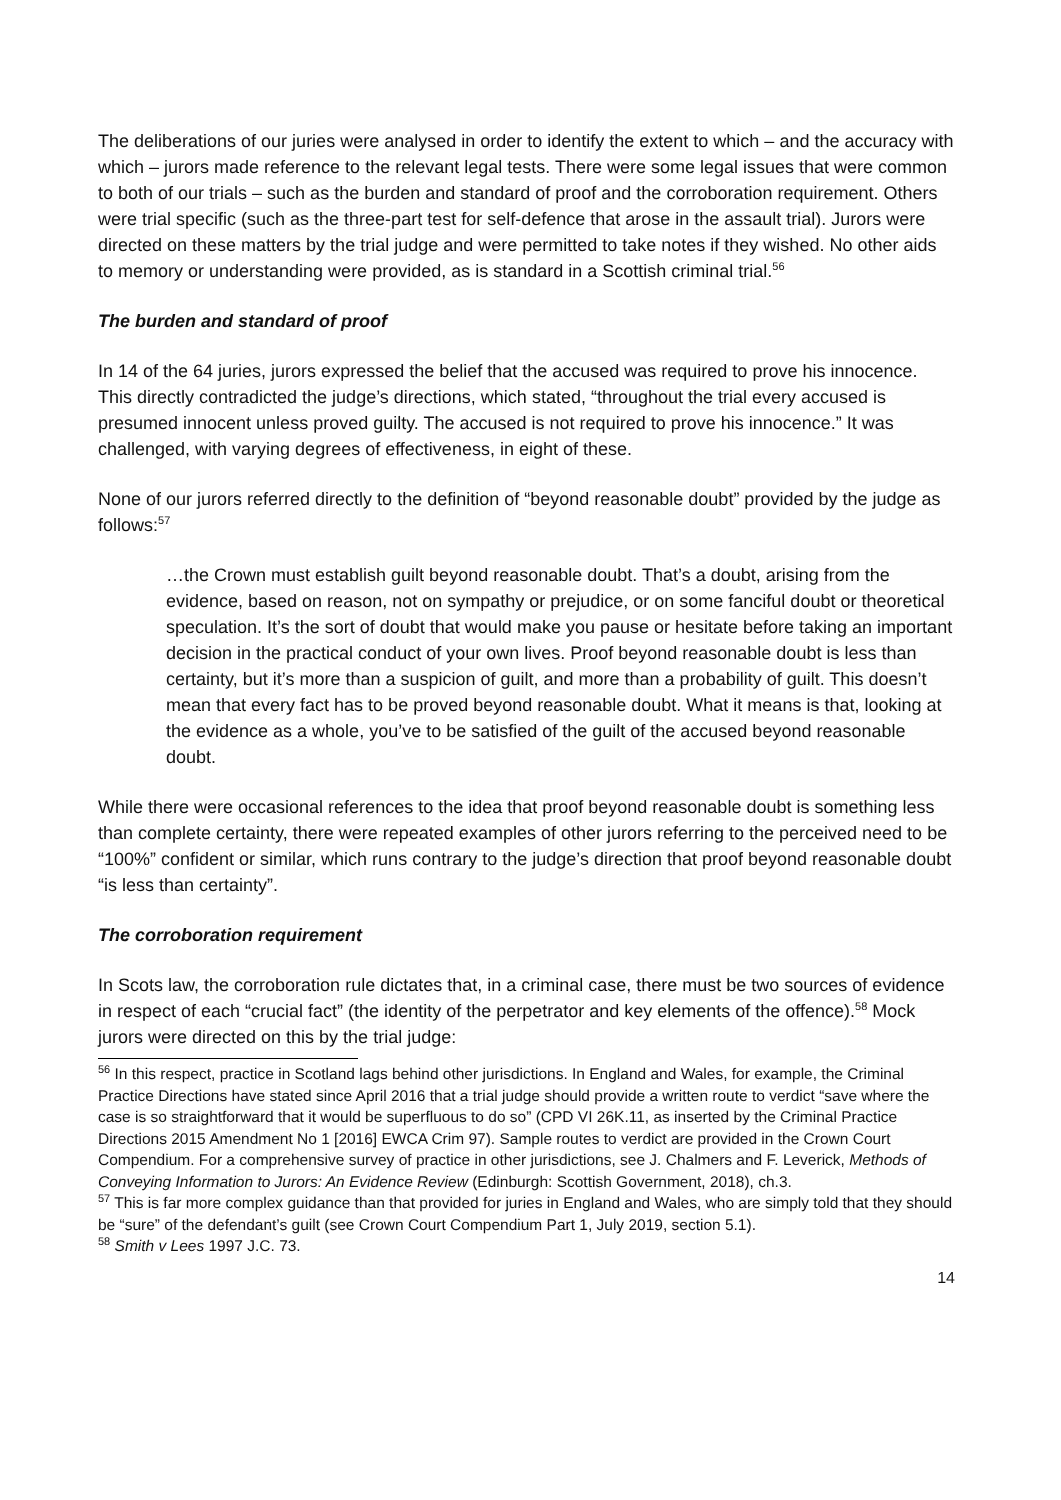The deliberations of our juries were analysed in order to identify the extent to which – and the accuracy with which – jurors made reference to the relevant legal tests. There were some legal issues that were common to both of our trials – such as the burden and standard of proof and the corroboration requirement. Others were trial specific (such as the three-part test for self-defence that arose in the assault trial). Jurors were directed on these matters by the trial judge and were permitted to take notes if they wished. No other aids to memory or understanding were provided, as is standard in a Scottish criminal trial.<sup>56</sup>
The burden and standard of proof
In 14 of the 64 juries, jurors expressed the belief that the accused was required to prove his innocence. This directly contradicted the judge’s directions, which stated, “throughout the trial every accused is presumed innocent unless proved guilty. The accused is not required to prove his innocence.” It was challenged, with varying degrees of effectiveness, in eight of these.
None of our jurors referred directly to the definition of “beyond reasonable doubt” provided by the judge as follows:<sup>57</sup>
…the Crown must establish guilt beyond reasonable doubt. That’s a doubt, arising from the evidence, based on reason, not on sympathy or prejudice, or on some fanciful doubt or theoretical speculation. It’s the sort of doubt that would make you pause or hesitate before taking an important decision in the practical conduct of your own lives. Proof beyond reasonable doubt is less than certainty, but it’s more than a suspicion of guilt, and more than a probability of guilt. This doesn’t mean that every fact has to be proved beyond reasonable doubt. What it means is that, looking at the evidence as a whole, you’ve to be satisfied of the guilt of the accused beyond reasonable doubt.
While there were occasional references to the idea that proof beyond reasonable doubt is something less than complete certainty, there were repeated examples of other jurors referring to the perceived need to be “100%” confident or similar, which runs contrary to the judge’s direction that proof beyond reasonable doubt “is less than certainty”.
The corroboration requirement
In Scots law, the corroboration rule dictates that, in a criminal case, there must be two sources of evidence in respect of each “crucial fact” (the identity of the perpetrator and key elements of the offence).<sup>58</sup> Mock jurors were directed on this by the trial judge:
<sup>56</sup> In this respect, practice in Scotland lags behind other jurisdictions. In England and Wales, for example, the Criminal Practice Directions have stated since April 2016 that a trial judge should provide a written route to verdict “save where the case is so straightforward that it would be superfluous to do so” (CPD VI 26K.11, as inserted by the Criminal Practice Directions 2015 Amendment No 1 [2016] EWCA Crim 97). Sample routes to verdict are provided in the Crown Court Compendium. For a comprehensive survey of practice in other jurisdictions, see J. Chalmers and F. Leverick, Methods of Conveying Information to Jurors: An Evidence Review (Edinburgh: Scottish Government, 2018), ch.3.
<sup>57</sup> This is far more complex guidance than that provided for juries in England and Wales, who are simply told that they should be “sure” of the defendant’s guilt (see Crown Court Compendium Part 1, July 2019, section 5.1).
<sup>58</sup> Smith v Lees 1997 J.C. 73.
14